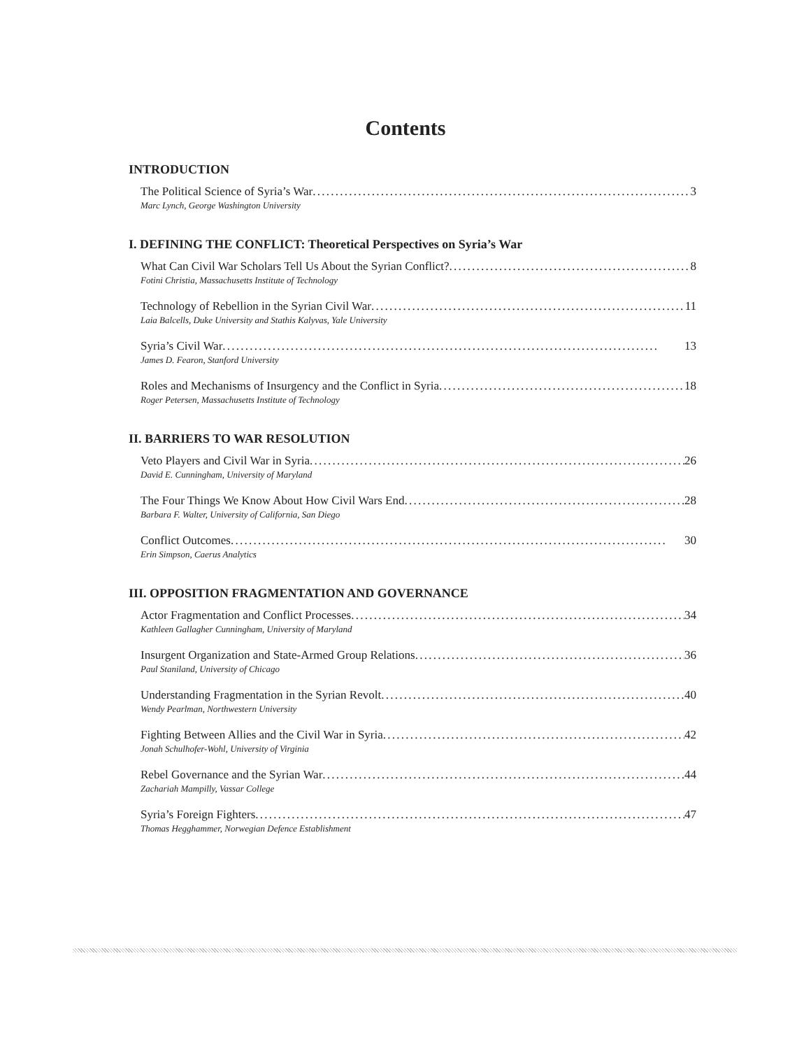Contents
INTRODUCTION
The Political Science of Syria’s War 3
Marc Lynch, George Washington University
I. DEFINING THE CONFLICT: Theoretical Perspectives on Syria’s War
What Can Civil War Scholars Tell Us About the Syrian Conflict? 8
Fotini Christia, Massachusetts Institute of Technology
Technology of Rebellion in the Syrian Civil War 11
Laia Balcells, Duke University and Stathis Kalyvas, Yale University
Syria’s Civil War 13
James D. Fearon, Stanford University
Roles and Mechanisms of Insurgency and the Conflict in Syria 18
Roger Petersen, Massachusetts Institute of Technology
II. BARRIERS TO WAR RESOLUTION
Veto Players and Civil War in Syria 26
David E. Cunningham, University of Maryland
The Four Things We Know About How Civil Wars End 28
Barbara F. Walter, University of California, San Diego
Conflict Outcomes 30
Erin Simpson, Caerus Analytics
III. OPPOSITION FRAGMENTATION AND GOVERNANCE
Actor Fragmentation and Conflict Processes 34
Kathleen Gallagher Cunningham, University of Maryland
Insurgent Organization and State-Armed Group Relations 36
Paul Staniland, University of Chicago
Understanding Fragmentation in the Syrian Revolt 40
Wendy Pearlman, Northwestern University
Fighting Between Allies and the Civil War in Syria 42
Jonah Schulhofer-Wohl, University of Virginia
Rebel Governance and the Syrian War 44
Zachariah Mampilly, Vassar College
Syria’s Foreign Fighters 47
Thomas Hegghammer, Norwegian Defence Establishment